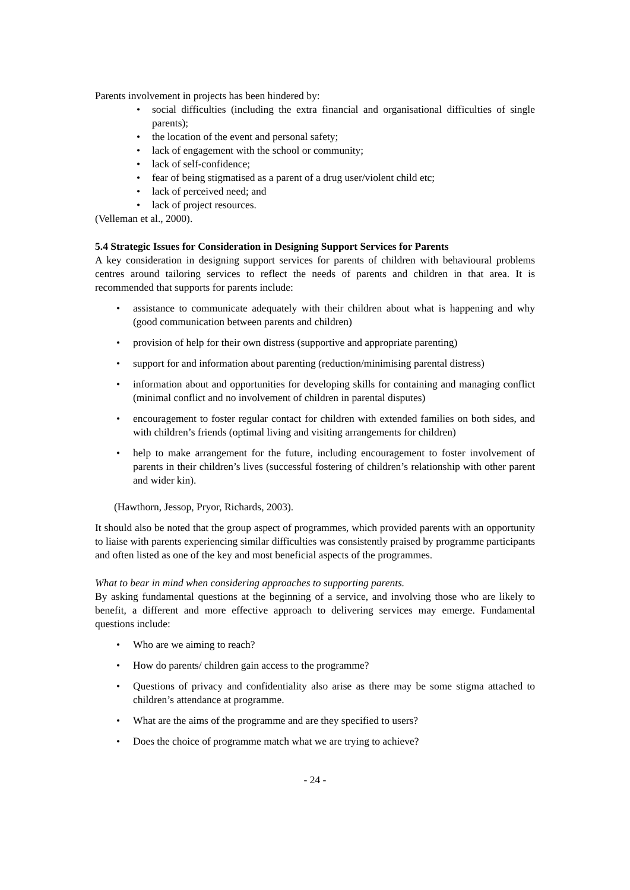Parents involvement in projects has been hindered by:
• social difficulties (including the extra financial and organisational difficulties of single parents);
• the location of the event and personal safety;
• lack of engagement with the school or community;
• lack of self-confidence;
• fear of being stigmatised as a parent of a drug user/violent child etc;
• lack of perceived need; and
• lack of project resources.
(Velleman et al., 2000).
5.4 Strategic Issues for Consideration in Designing Support Services for Parents
A key consideration in designing support services for parents of children with behavioural problems centres around tailoring services to reflect the needs of parents and children in that area. It is recommended that supports for parents include:
• assistance to communicate adequately with their children about what is happening and why (good communication between parents and children)
• provision of help for their own distress (supportive and appropriate parenting)
• support for and information about parenting (reduction/minimising parental distress)
• information about and opportunities for developing skills for containing and managing conflict (minimal conflict and no involvement of children in parental disputes)
• encouragement to foster regular contact for children with extended families on both sides, and with children’s friends (optimal living and visiting arrangements for children)
• help to make arrangement for the future, including encouragement to foster involvement of parents in their children’s lives (successful fostering of children’s relationship with other parent and wider kin).
(Hawthorn, Jessop, Pryor, Richards, 2003).
It should also be noted that the group aspect of programmes, which provided parents with an opportunity to liaise with parents experiencing similar difficulties was consistently praised by programme participants and often listed as one of the key and most beneficial aspects of the programmes.
What to bear in mind when considering approaches to supporting parents.
By asking fundamental questions at the beginning of a service, and involving those who are likely to benefit, a different and more effective approach to delivering services may emerge. Fundamental questions include:
• Who are we aiming to reach?
• How do parents/ children gain access to the programme?
• Questions of privacy and confidentiality also arise as there may be some stigma attached to children’s attendance at programme.
• What are the aims of the programme and are they specified to users?
• Does the choice of programme match what we are trying to achieve?
- 24 -